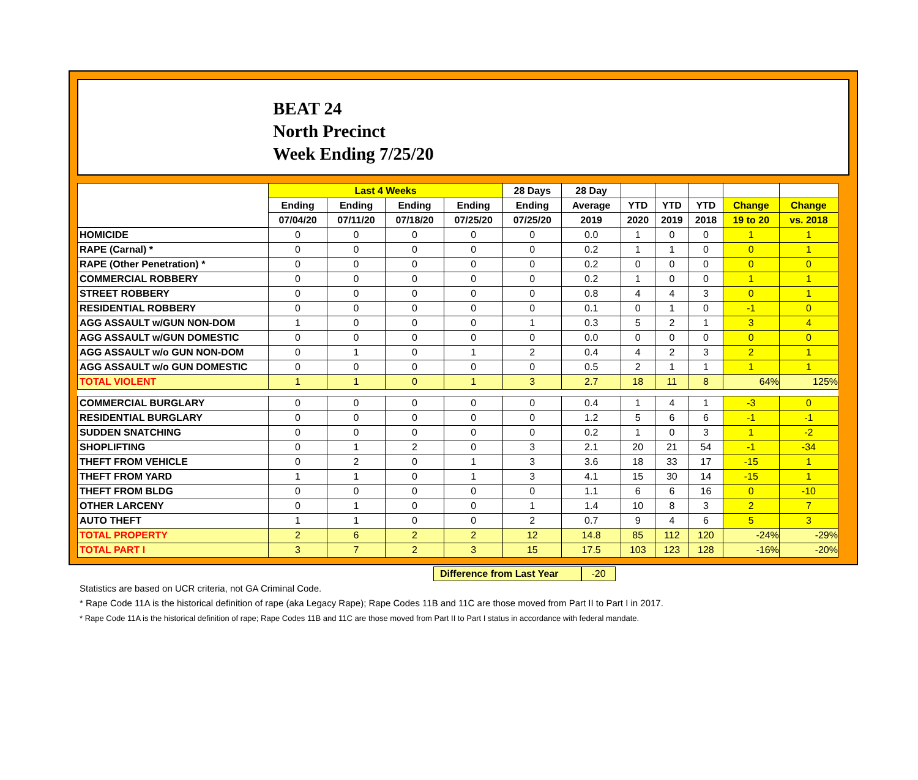BEAT 24
North Precinct
Week Ending 7/25/20
| | Last 4 Weeks | | | | 28 Days | 28 Day | | | | | |
| --- | --- | --- | --- | --- | --- | --- | --- | --- | --- | --- | --- |
| | Ending | Ending | Ending | Ending | Ending | Average | YTD | YTD | YTD | Change | Change |
| | 07/04/20 | 07/11/20 | 07/18/20 | 07/25/20 | 07/25/20 | 2019 | 2020 | 2019 | 2018 | 19 to 20 | vs. 2018 |
| HOMICIDE | 0 | 0 | 0 | 0 | 0 | 0.0 | 1 | 0 | 0 | 1 | 1 |
| RAPE (Carnal) * | 0 | 0 | 0 | 0 | 0 | 0.2 | 1 | 1 | 0 | 0 | 1 |
| RAPE (Other Penetration) * | 0 | 0 | 0 | 0 | 0 | 0.2 | 0 | 0 | 0 | 0 | 0 |
| COMMERCIAL ROBBERY | 0 | 0 | 0 | 0 | 0 | 0.2 | 1 | 0 | 0 | 1 | 1 |
| STREET ROBBERY | 0 | 0 | 0 | 0 | 0 | 0.8 | 4 | 4 | 3 | 0 | 1 |
| RESIDENTIAL ROBBERY | 0 | 0 | 0 | 0 | 0 | 0.1 | 0 | 1 | 0 | -1 | 0 |
| AGG ASSAULT w/GUN NON-DOM | 1 | 0 | 0 | 0 | 1 | 0.3 | 5 | 2 | 1 | 3 | 4 |
| AGG ASSAULT w/GUN DOMESTIC | 0 | 0 | 0 | 0 | 0 | 0.0 | 0 | 0 | 0 | 0 | 0 |
| AGG ASSAULT w/o GUN NON-DOM | 0 | 1 | 0 | 1 | 2 | 0.4 | 4 | 2 | 3 | 2 | 1 |
| AGG ASSAULT w/o GUN DOMESTIC | 0 | 0 | 0 | 0 | 0 | 0.5 | 2 | 1 | 1 | 1 | 1 |
| TOTAL VIOLENT | 1 | 1 | 0 | 1 | 3 | 2.7 | 18 | 11 | 8 | 64% | 125% |
| COMMERCIAL BURGLARY | 0 | 0 | 0 | 0 | 0 | 0.4 | 1 | 4 | 1 | -3 | 0 |
| RESIDENTIAL BURGLARY | 0 | 0 | 0 | 0 | 0 | 1.2 | 5 | 6 | 6 | -1 | -1 |
| SUDDEN SNATCHING | 0 | 0 | 0 | 0 | 0 | 0.2 | 1 | 0 | 3 | 1 | -2 |
| SHOPLIFTING | 0 | 1 | 2 | 0 | 3 | 2.1 | 20 | 21 | 54 | -1 | -34 |
| THEFT FROM VEHICLE | 0 | 2 | 0 | 1 | 3 | 3.6 | 18 | 33 | 17 | -15 | 1 |
| THEFT FROM YARD | 1 | 1 | 0 | 1 | 3 | 4.1 | 15 | 30 | 14 | -15 | 1 |
| THEFT FROM BLDG | 0 | 0 | 0 | 0 | 0 | 1.1 | 6 | 6 | 16 | 0 | -10 |
| OTHER LARCENY | 0 | 1 | 0 | 0 | 1 | 1.4 | 10 | 8 | 3 | 2 | 7 |
| AUTO THEFT | 1 | 1 | 0 | 0 | 2 | 0.7 | 9 | 4 | 6 | 5 | 3 |
| TOTAL PROPERTY | 2 | 6 | 2 | 2 | 12 | 14.8 | 85 | 112 | 120 | -24% | -29% |
| TOTAL PART I | 3 | 7 | 2 | 3 | 15 | 17.5 | 103 | 123 | 128 | -16% | -20% |
Difference from Last Year -20
Statistics are based on UCR criteria, not GA Criminal Code.
* Rape Code 11A is the historical definition of rape (aka Legacy Rape); Rape Codes 11B and 11C are those moved from Part II to Part I in 2017.
* Rape Code 11A is the historical definition of rape; Rape Codes 11B and 11C are those moved from Part II to Part I status in accordance with federal mandate.